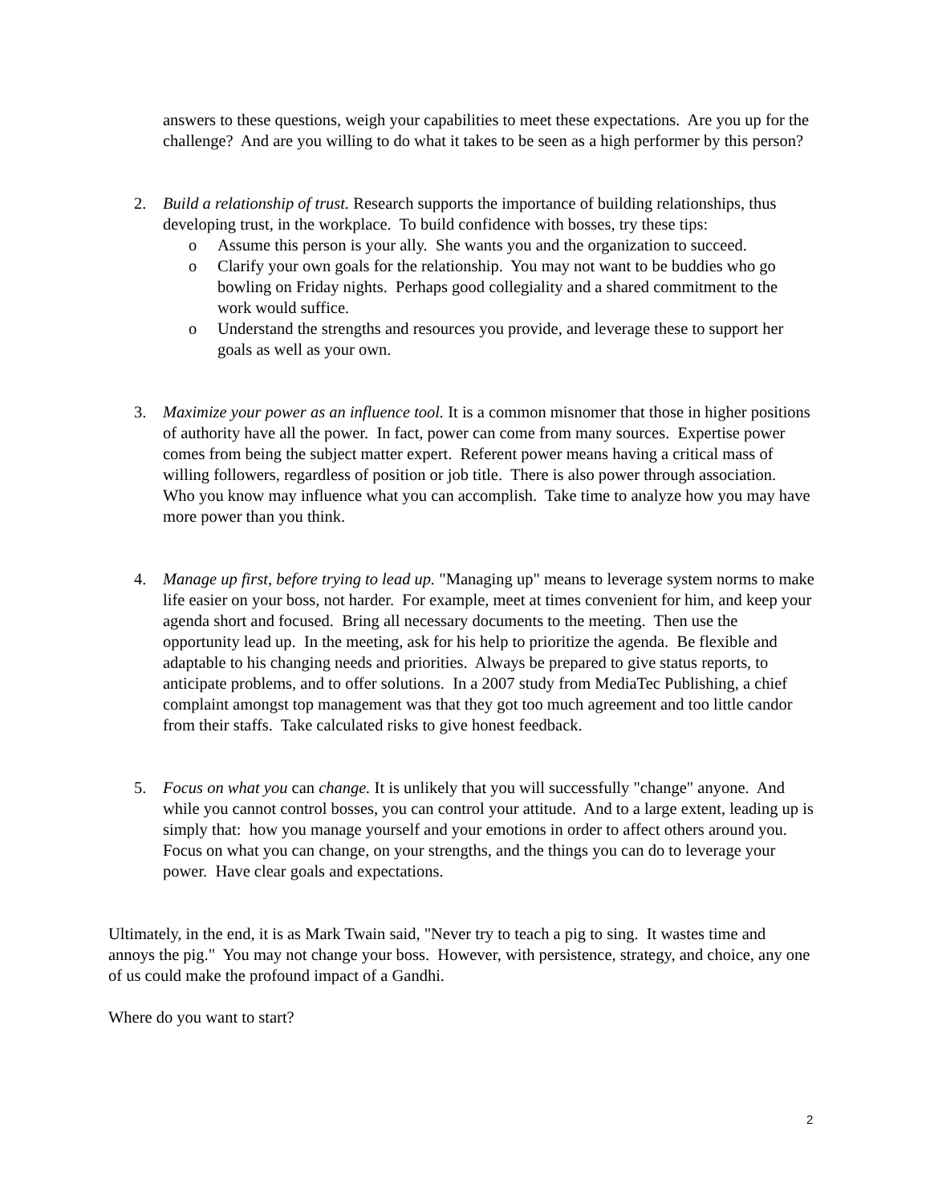answers to these questions, weigh your capabilities to meet these expectations. Are you up for the challenge? And are you willing to do what it takes to be seen as a high performer by this person?
2. Build a relationship of trust. Research supports the importance of building relationships, thus developing trust, in the workplace. To build confidence with bosses, try these tips:
o Assume this person is your ally. She wants you and the organization to succeed.
o Clarify your own goals for the relationship. You may not want to be buddies who go bowling on Friday nights. Perhaps good collegiality and a shared commitment to the work would suffice.
o Understand the strengths and resources you provide, and leverage these to support her goals as well as your own.
3. Maximize your power as an influence tool. It is a common misnomer that those in higher positions of authority have all the power. In fact, power can come from many sources. Expertise power comes from being the subject matter expert. Referent power means having a critical mass of willing followers, regardless of position or job title. There is also power through association. Who you know may influence what you can accomplish. Take time to analyze how you may have more power than you think.
4. Manage up first, before trying to lead up. "Managing up" means to leverage system norms to make life easier on your boss, not harder. For example, meet at times convenient for him, and keep your agenda short and focused. Bring all necessary documents to the meeting. Then use the opportunity lead up. In the meeting, ask for his help to prioritize the agenda. Be flexible and adaptable to his changing needs and priorities. Always be prepared to give status reports, to anticipate problems, and to offer solutions. In a 2007 study from MediaTec Publishing, a chief complaint amongst top management was that they got too much agreement and too little candor from their staffs. Take calculated risks to give honest feedback.
5. Focus on what you can change. It is unlikely that you will successfully "change" anyone. And while you cannot control bosses, you can control your attitude. And to a large extent, leading up is simply that: how you manage yourself and your emotions in order to affect others around you. Focus on what you can change, on your strengths, and the things you can do to leverage your power. Have clear goals and expectations.
Ultimately, in the end, it is as Mark Twain said, "Never try to teach a pig to sing. It wastes time and annoys the pig." You may not change your boss. However, with persistence, strategy, and choice, any one of us could make the profound impact of a Gandhi.
Where do you want to start?
2